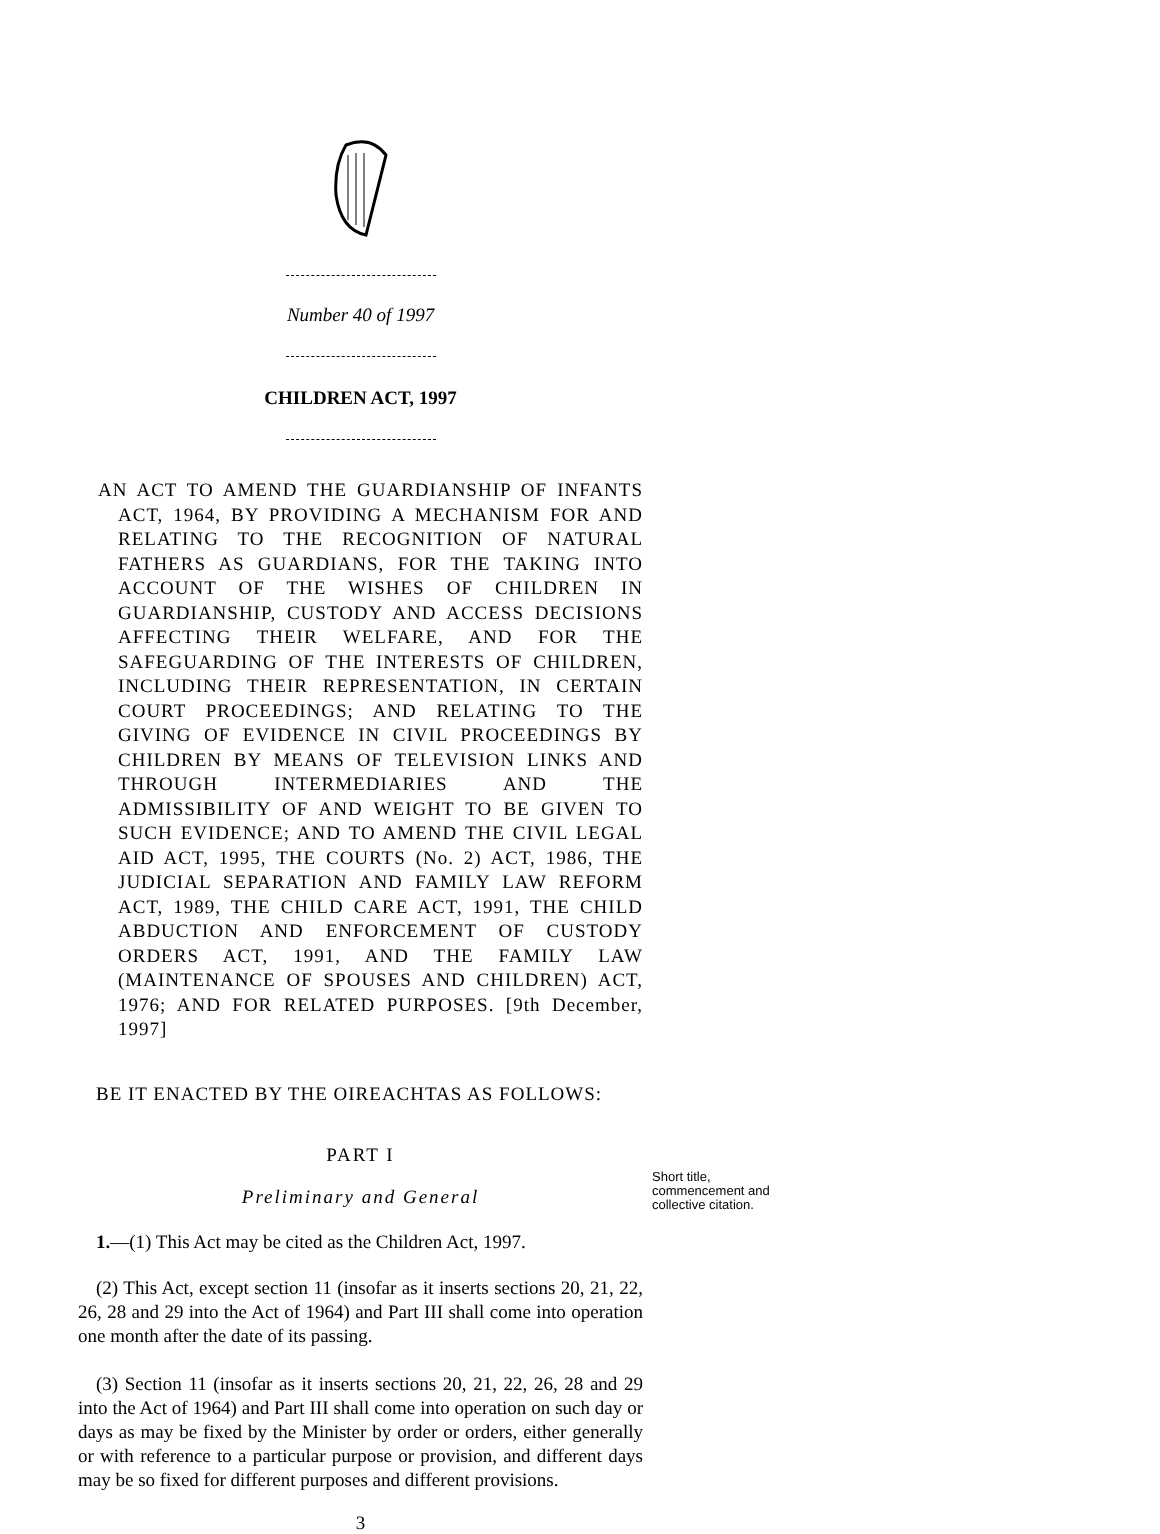Number 40 of 1997
CHILDREN ACT, 1997
AN ACT TO AMEND THE GUARDIANSHIP OF INFANTS ACT, 1964, BY PROVIDING A MECHANISM FOR AND RELATING TO THE RECOGNITION OF NATURAL FATHERS AS GUARDIANS, FOR THE TAKING INTO ACCOUNT OF THE WISHES OF CHILDREN IN GUARDIANSHIP, CUSTODY AND ACCESS DECISIONS AFFECTING THEIR WELFARE, AND FOR THE SAFEGUARDING OF THE INTERESTS OF CHILDREN, INCLUDING THEIR REPRESENTATION, IN CERTAIN COURT PROCEEDINGS; AND RELATING TO THE GIVING OF EVIDENCE IN CIVIL PROCEEDINGS BY CHILDREN BY MEANS OF TELEVISION LINKS AND THROUGH INTERMEDIARIES AND THE ADMISSIBILITY OF AND WEIGHT TO BE GIVEN TO SUCH EVIDENCE; AND TO AMEND THE CIVIL LEGAL AID ACT, 1995, THE COURTS (No. 2) ACT, 1986, THE JUDICIAL SEPARATION AND FAMILY LAW REFORM ACT, 1989, THE CHILD CARE ACT, 1991, THE CHILD ABDUCTION AND ENFORCEMENT OF CUSTODY ORDERS ACT, 1991, AND THE FAMILY LAW (MAINTENANCE OF SPOUSES AND CHILDREN) ACT, 1976; AND FOR RELATED PURPOSES. [9th December, 1997]
BE IT ENACTED BY THE OIREACHTAS AS FOLLOWS:
PART I
Preliminary and General
1.—(1) This Act may be cited as the Children Act, 1997.
(2) This Act, except section 11 (insofar as it inserts sections 20, 21, 22, 26, 28 and 29 into the Act of 1964) and Part III shall come into operation one month after the date of its passing.
(3) Section 11 (insofar as it inserts sections 20, 21, 22, 26, 28 and 29 into the Act of 1964) and Part III shall come into operation on such day or days as may be fixed by the Minister by order or orders, either generally or with reference to a particular purpose or provision, and different days may be so fixed for different purposes and different provisions.
3
Short title,
commencement and
collective citation.